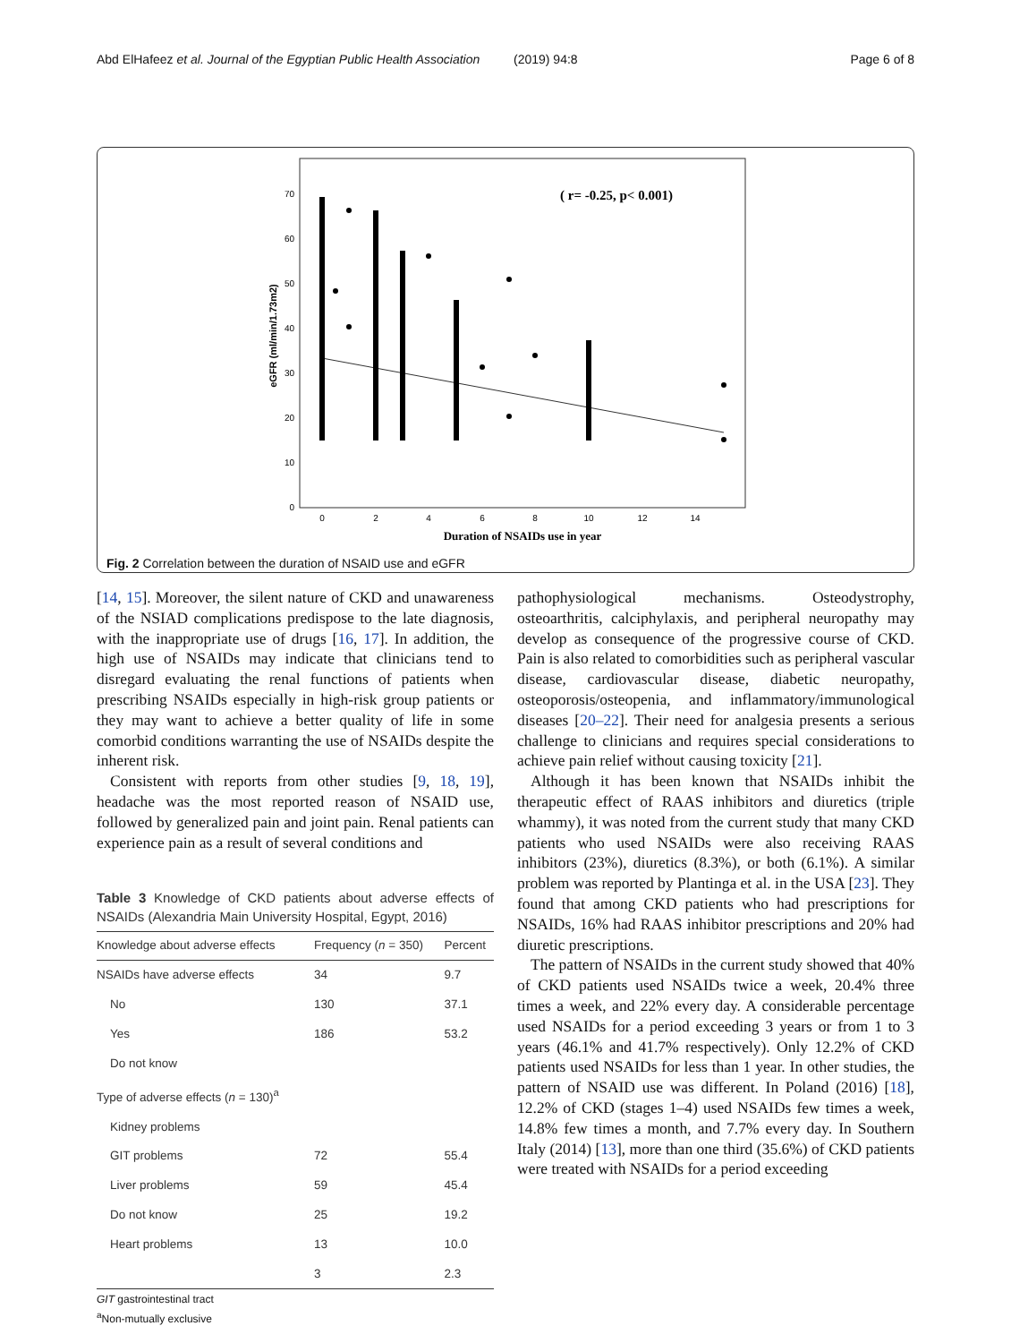Abd ElHafeez et al. Journal of the Egyptian Public Health Association (2019) 94:8 Page 6 of 8
0
10
20
30
40
50
60
70
0
2
4
6
8
10
12
14
eGFR (ml/min/1.73m2)
Duration of NSAIDs use in year
( r= -0.25, p< 0.001)
Fig. 2 Correlation between the duration of NSAID use and eGFR
[14, 15]. Moreover, the silent nature of CKD and unawareness of the NSIAD complications predispose to the late diagnosis, with the inappropriate use of drugs [16, 17]. In addition, the high use of NSAIDs may indicate that clinicians tend to disregard evaluating the renal functions of patients when prescribing NSAIDs especially in high-risk group patients or they may want to achieve a better quality of life in some comorbid conditions warranting the use of NSAIDs despite the inherent risk.
Consistent with reports from other studies [9, 18, 19], headache was the most reported reason of NSAID use, followed by generalized pain and joint pain. Renal patients can experience pain as a result of several conditions and
Table 3 Knowledge of CKD patients about adverse effects of NSAIDs (Alexandria Main University Hospital, Egypt, 2016)
| Knowledge about adverse effects | Frequency ( n = 350) | Percent |
| --- | --- | --- |
| NSAIDs have adverse effects | 34 | 9.7 |
| No | 130 | 37.1 |
| Yes | 186 | 53.2 |
| Do not know | | |
| Type of adverse effects ( n = 130)<sup>a</sup> | | |
| Kidney problems | | |
| GIT problems | 72 | 55.4 |
| Liver problems | 59 | 45.4 |
| Do not know | 25 | 19.2 |
| Heart problems | 13 | 10.0 |
| | 3 | 2.3 |
GIT gastrointestinal tract
<sup>a</sup> Non-mutually exclusive
pathophysiological mechanisms. Osteodystrophy, osteoarthritis, calciphylaxis, and peripheral neuropathy may develop as consequence of the progressive course of CKD. Pain is also related to comorbidities such as peripheral vascular disease, cardiovascular disease, diabetic neuropathy, osteoporosis/osteopenia, and inflammatory/immunological diseases [20–22]. Their need for analgesia presents a serious challenge to clinicians and requires special considerations to achieve pain relief without causing toxicity [21].
Although it has been known that NSAIDs inhibit the therapeutic effect of RAAS inhibitors and diuretics (triple whammy), it was noted from the current study that many CKD patients who used NSAIDs were also receiving RAAS inhibitors (23%), diuretics (8.3%), or both (6.1%). A similar problem was reported by Plantinga et al. in the USA [23]. They found that among CKD patients who had prescriptions for NSAIDs, 16% had RAAS inhibitor prescriptions and 20% had diuretic prescriptions.
The pattern of NSAIDs in the current study showed that 40% of CKD patients used NSAIDs twice a week, 20.4% three times a week, and 22% every day. A considerable percentage used NSAIDs for a period exceeding 3 years or from 1 to 3 years (46.1% and 41.7% respectively). Only 12.2% of CKD patients used NSAIDs for less than 1 year. In other studies, the pattern of NSAID use was different. In Poland (2016) [18], 12.2% of CKD (stages 1–4) used NSAIDs few times a week, 14.8% few times a month, and 7.7% every day. In Southern Italy (2014) [13], more than one third (35.6%) of CKD patients were treated with NSAIDs for a period exceeding